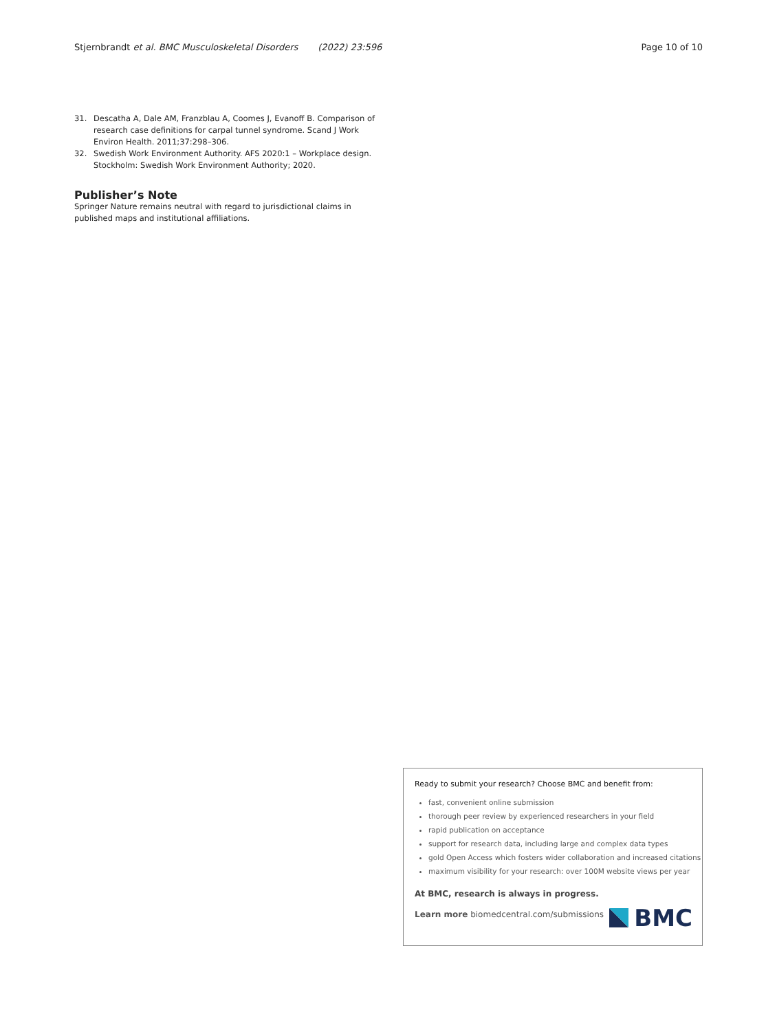Stjernbrandt et al. BMC Musculoskeletal Disorders (2022) 23:596
Page 10 of 10
31. Descatha A, Dale AM, Franzblau A, Coomes J, Evanoff B. Comparison of research case definitions for carpal tunnel syndrome. Scand J Work Environ Health. 2011;37:298–306.
32. Swedish Work Environment Authority. AFS 2020:1 – Workplace design. Stockholm: Swedish Work Environment Authority; 2020.
Publisher’s Note
Springer Nature remains neutral with regard to jurisdictional claims in published maps and institutional affiliations.
Ready to submit your research? Choose BMC and benefit from:
fast, convenient online submission
thorough peer review by experienced researchers in your field
rapid publication on acceptance
support for research data, including large and complex data types
gold Open Access which fosters wider collaboration and increased citations
maximum visibility for your research: over 100M website views per year
At BMC, research is always in progress.
Learn more biomedcentral.com/submissions
BMC